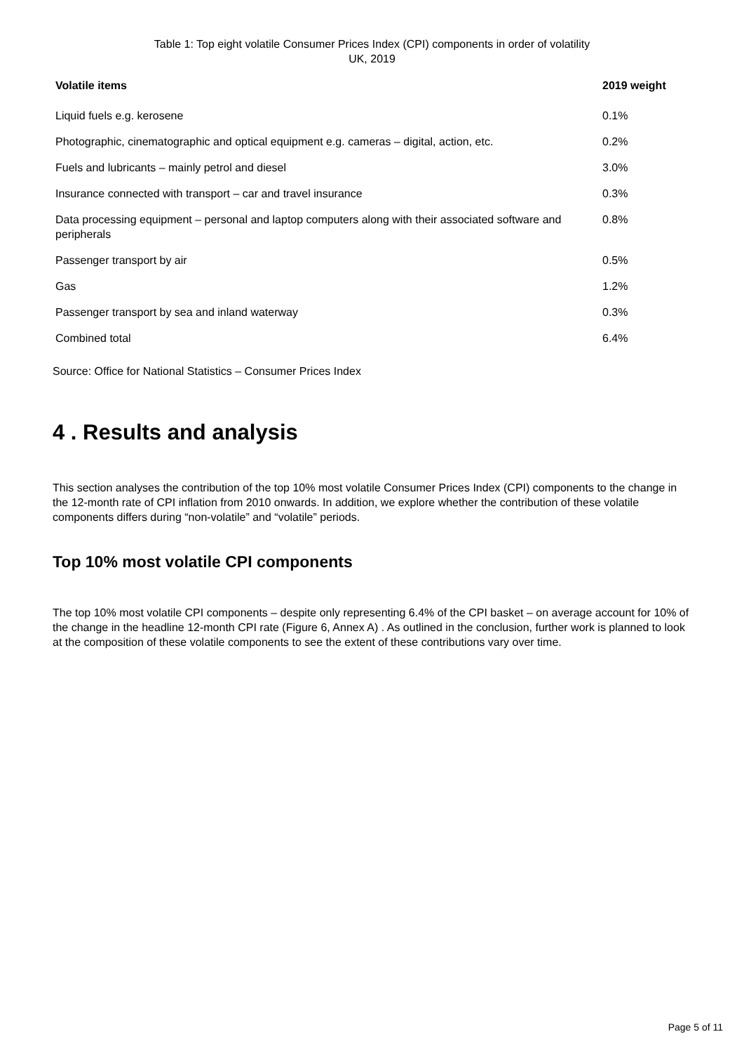Table 1: Top eight volatile Consumer Prices Index (CPI) components in order of volatility
UK, 2019
| Volatile items | 2019 weight |
| --- | --- |
| Liquid fuels e.g. kerosene | 0.1% |
| Photographic, cinematographic and optical equipment e.g. cameras – digital, action, etc. | 0.2% |
| Fuels and lubricants – mainly petrol and diesel | 3.0% |
| Insurance connected with transport – car and travel insurance | 0.3% |
| Data processing equipment – personal and laptop computers along with their associated software and peripherals | 0.8% |
| Passenger transport by air | 0.5% |
| Gas | 1.2% |
| Passenger transport by sea and inland waterway | 0.3% |
| Combined total | 6.4% |
Source: Office for National Statistics – Consumer Prices Index
4 . Results and analysis
This section analyses the contribution of the top 10% most volatile Consumer Prices Index (CPI) components to the change in the 12-month rate of CPI inflation from 2010 onwards. In addition, we explore whether the contribution of these volatile components differs during “non-volatile” and “volatile” periods.
Top 10% most volatile CPI components
The top 10% most volatile CPI components – despite only representing 6.4% of the CPI basket – on average account for 10% of the change in the headline 12-month CPI rate (Figure 6, Annex A) . As outlined in the conclusion, further work is planned to look at the composition of these volatile components to see the extent of these contributions vary over time.
Page 5 of 11